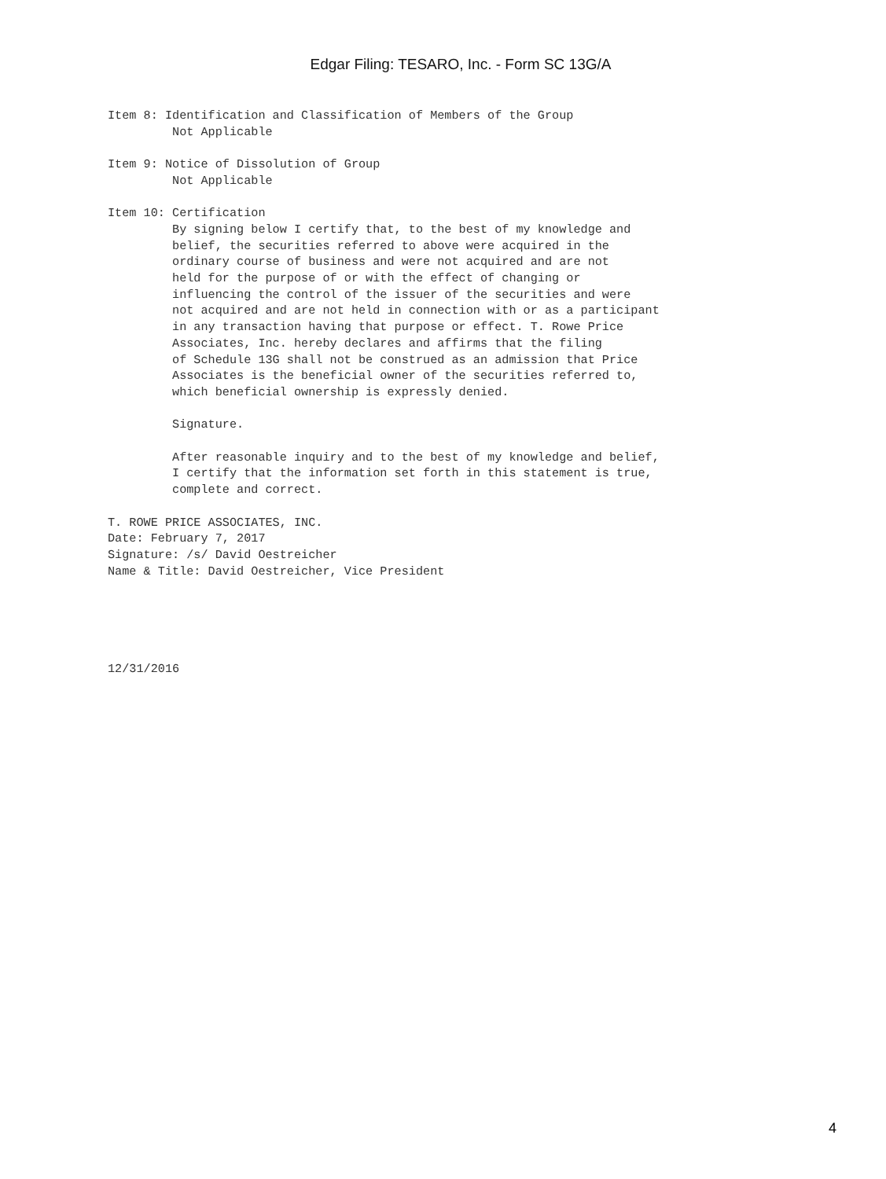Edgar Filing: TESARO, Inc. - Form SC 13G/A
Item 8: Identification and Classification of Members of the Group
         Not Applicable

Item 9: Notice of Dissolution of Group
         Not Applicable

Item 10: Certification
         By signing below I certify that, to the best of my knowledge and
         belief, the securities referred to above were acquired in the
         ordinary course of business and were not acquired and are not
         held for the purpose of or with the effect of changing or
         influencing the control of the issuer of the securities and were
         not acquired and are not held in connection with or as a participant
         in any transaction having that purpose or effect. T. Rowe Price
         Associates, Inc. hereby declares and affirms that the filing
         of Schedule 13G shall not be construed as an admission that Price
         Associates is the beneficial owner of the securities referred to,
         which beneficial ownership is expressly denied.

         Signature.

         After reasonable inquiry and to the best of my knowledge and belief,
         I certify that the information set forth in this statement is true,
         complete and correct.

T. ROWE PRICE ASSOCIATES, INC.
Date: February 7, 2017
Signature: /s/ David Oestreicher
Name & Title: David Oestreicher, Vice President





12/31/2016
4